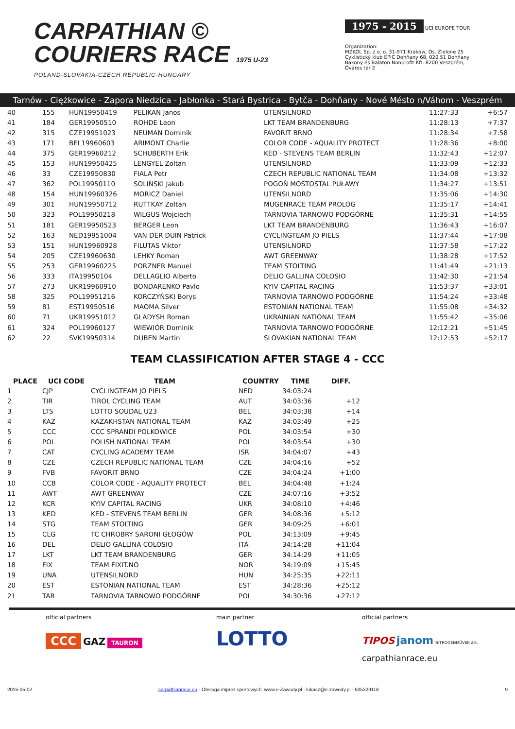CARPATHIAN ©
COURIERS RACE 1975 U-23
POLAND-SLOVAKIA-CZECH REPUBLIC-HUNGARY
1975 - 2015 UCI EUROPE TOUR
Organization:
MZKOL Sp. z o. o. 31-971 Kraków, Os. Zielone 25
Cyklistický klub EPIC Dohňany 68, 020 51 Dohňany
Bakony és Balaton Nonprofit Kft. 8200 Veszprém, Óváros tér 2
Tarnów - Ciężkowice - Zapora Niedzica - Jabłonka - Stará Bystrica - Bytča - Dohňany - Nové Mésto n/Váhom - Veszprém
| 40 | 155 | HUN19950419 | PELIKAN Janos | UTENSILNORD | 11:27:33 | +6:57 |
| 41 | 184 | GER19950510 | ROHDE Leon | LKT TEAM BRANDENBURG | 11:28:13 | +7:37 |
| 42 | 315 | CZE19951023 | NEUMAN Dominik | FAVORIT BRNO | 11:28:34 | +7:58 |
| 43 | 171 | BEL19960603 | ARIMONT Charlie | COLOR CODE - AQUALITY PROTECT | 11:28:36 | +8:00 |
| 44 | 375 | GER19960212 | SCHUBERTH Erik | KED - STEVENS TEAM BERLIN | 11:32:43 | +12:07 |
| 45 | 153 | HUN19950425 | LENGYEL Zoltan | UTENSILNORD | 11:33:09 | +12:33 |
| 46 | 33 | CZE19950830 | FIALA Petr | CZECH REPUBLIC NATIONAL TEAM | 11:34:08 | +13:32 |
| 47 | 362 | POL19950110 | SOLIŃSKI Jakub | POGOŃ MOSTOSTAL PUŁAWY | 11:34:27 | +13:51 |
| 48 | 154 | HUN19960326 | MORICZ Daniel | UTENSILNORD | 11:35:06 | +14:30 |
| 49 | 301 | HUN19950712 | RUTTKAY Zoltan | MUGENRACE TEAM PROLOG | 11:35:17 | +14:41 |
| 50 | 323 | POL19950218 | WILGUS Wojciech | TARNOVIA TARNOWO PODGÓRNE | 11:35:31 | +14:55 |
| 51 | 181 | GER19950523 | BERGER Leon | LKT TEAM BRANDENBURG | 11:36:43 | +16:07 |
| 52 | 163 | NED19951004 | VAN DER DUIN Patrick | CYCLINGTEAM JO PIELS | 11:37:44 | +17:08 |
| 53 | 151 | HUN19960928 | FILUTAS Viktor | UTENSILNORD | 11:37:58 | +17:22 |
| 54 | 205 | CZE19960630 | LEHKY Roman | AWT GREENWAY | 11:38:28 | +17:52 |
| 55 | 253 | GER19960225 | PORZNER Manuel | TEAM STOLTING | 11:41:49 | +21:13 |
| 56 | 333 | ITA19950104 | DELLAGLIO Alberto | DELIO GALLINA COLOSIO | 11:42:30 | +21:54 |
| 57 | 273 | UKR19960910 | BONDARENKO Pavlo | KYIV CAPITAL RACING | 11:53:37 | +33:01 |
| 58 | 325 | POL19951216 | KORCZYŃSKI Borys | TARNOVIA TARNOWO PODGÓRNE | 11:54:24 | +33:48 |
| 59 | 81 | EST19950516 | MAOMA Silver | ESTONIAN NATIONAL TEAM | 11:55:08 | +34:32 |
| 60 | 71 | UKR19951012 | GLADYSH Roman | UKRAINIAN NATIONAL TEAM | 11:55:42 | +35:06 |
| 61 | 324 | POL19960127 | WIEWIÓR Dominik | TARNOVIA TARNOWO PODGÓRNE | 12:12:21 | +51:45 |
| 62 | 22 | SVK19950314 | DUBEN Martin | SLOVAKIAN NATIONAL TEAM | 12:12:53 | +52:17 |
TEAM CLASSIFICATION AFTER STAGE 4 - CCC
| PLACE | UCI CODE | TEAM | COUNTRY | TIME | DIFF. |
| --- | --- | --- | --- | --- | --- |
| 1 | CJP | CYCLINGTEAM JO PIELS | NED | 34:03:24 | |
| 2 | TIR | TIROL CYCLING TEAM | AUT | 34:03:36 | +12 |
| 3 | LTS | LOTTO SOUDAL U23 | BEL | 34:03:38 | +14 |
| 4 | KAZ | KAZAKHSTAN NATIONAL TEAM | KAZ | 34:03:49 | +25 |
| 5 | CCC | CCC SPRANDI POLKOWICE | POL | 34:03:54 | +30 |
| 6 | POL | POLISH NATIONAL TEAM | POL | 34:03:54 | +30 |
| 7 | CAT | CYCLING ACADEMY TEAM | ISR | 34:04:07 | +43 |
| 8 | CZE | CZECH REPUBLIC NATIONAL TEAM | CZE | 34:04:16 | +52 |
| 9 | FVB | FAVORIT BRNO | CZE | 34:04:24 | +1:00 |
| 10 | CCB | COLOR CODE - AQUALITY PROTECT | BEL | 34:04:48 | +1:24 |
| 11 | AWT | AWT GREENWAY | CZE | 34:07:16 | +3:52 |
| 12 | KCR | KYIV CAPITAL RACING | UKR | 34:08:10 | +4:46 |
| 13 | KED | KED - STEVENS TEAM BERLIN | GER | 34:08:36 | +5:12 |
| 14 | STG | TEAM STOLTING | GER | 34:09:25 | +6:01 |
| 15 | CLG | TC CHROBRY SARONI GŁOGÓW | POL | 34:13:09 | +9:45 |
| 16 | DEL | DELIO GALLINA COLOSIO | ITA | 34:14:28 | +11:04 |
| 17 | LKT | LKT TEAM BRANDENBURG | GER | 34:14:29 | +11:05 |
| 18 | FIX | TEAM FIXIT.NO | NOR | 34:19:09 | +15:45 |
| 19 | UNA | UTENSILNORD | HUN | 34:25:35 | +22:11 |
| 20 | EST | ESTONIAN NATIONAL TEAM | EST | 34:28:36 | +25:12 |
| 21 | TAR | TARNOVIA TARNOWO PODGÓRNE | POL | 34:30:36 | +27:12 |
official partners
CCC GAZ TAURON
main partner
LOTTO
official partners
TIPOS janom NITROGÉNMŰVEK Zrt.
carpathianrace.eu
2015-05-02 carpathianrace.eu - Obsługa imprez sportowych: www.e-Zawody.pl - lukasz@e-zawody.pl - 505329118 9